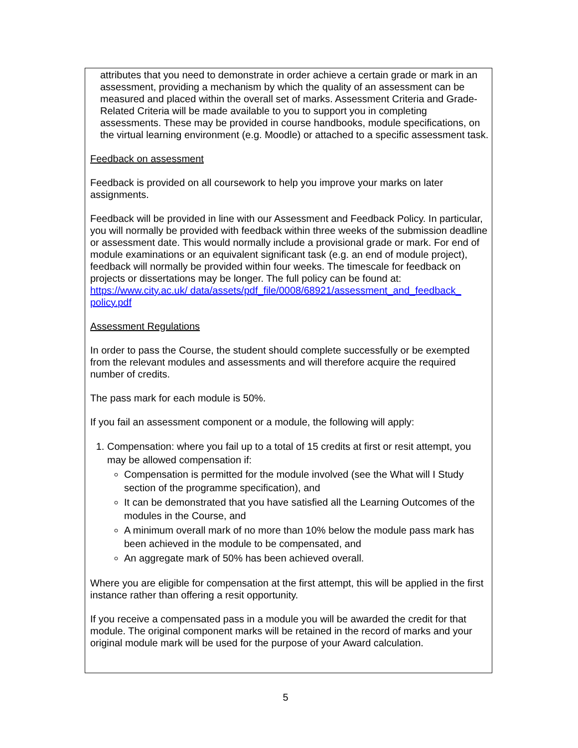attributes that you need to demonstrate in order achieve a certain grade or mark in an assessment, providing a mechanism by which the quality of an assessment can be measured and placed within the overall set of marks. Assessment Criteria and Grade-Related Criteria will be made available to you to support you in completing assessments. These may be provided in course handbooks, module specifications, on the virtual learning environment (e.g. Moodle) or attached to a specific assessment task.
Feedback on assessment
Feedback is provided on all coursework to help you improve your marks on later assignments.
Feedback will be provided in line with our Assessment and Feedback Policy. In particular, you will normally be provided with feedback within three weeks of the submission deadline or assessment date. This would normally include a provisional grade or mark. For end of module examinations or an equivalent significant task (e.g. an end of module project), feedback will normally be provided within four weeks. The timescale for feedback on projects or dissertations may be longer. The full policy can be found at:
https://www.city.ac.uk/ data/assets/pdf_file/0008/68921/assessment_and_feedback_ policy.pdf
Assessment Regulations
In order to pass the Course, the student should complete successfully or be exempted from the relevant modules and assessments and will therefore acquire the required number of credits.
The pass mark for each module is 50%.
If you fail an assessment component or a module, the following will apply:
1. Compensation: where you fail up to a total of 15 credits at first or resit attempt, you may be allowed compensation if:
Compensation is permitted for the module involved (see the What will I Study section of the programme specification), and
It can be demonstrated that you have satisfied all the Learning Outcomes of the modules in the Course, and
A minimum overall mark of no more than 10% below the module pass mark has been achieved in the module to be compensated, and
An aggregate mark of 50% has been achieved overall.
Where you are eligible for compensation at the first attempt, this will be applied in the first instance rather than offering a resit opportunity.
If you receive a compensated pass in a module you will be awarded the credit for that module. The original component marks will be retained in the record of marks and your original module mark will be used for the purpose of your Award calculation.
5